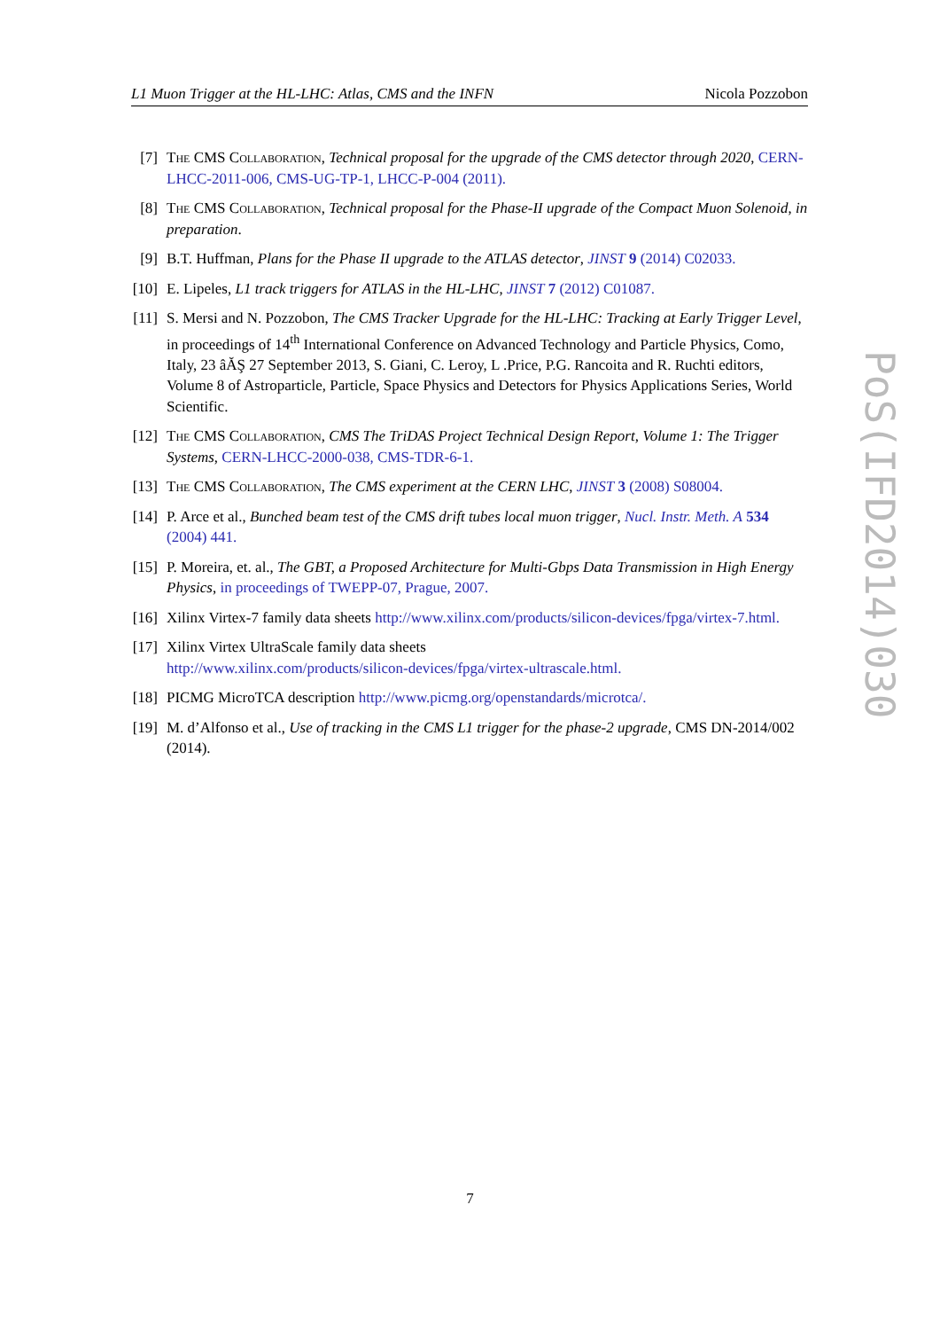L1 Muon Trigger at the HL-LHC: Atlas, CMS and the INFN Nicola Pozzobon
[7] The CMS Collaboration, Technical proposal for the upgrade of the CMS detector through 2020, CERN-LHCC-2011-006, CMS-UG-TP-1, LHCC-P-004 (2011).
[8] The CMS Collaboration, Technical proposal for the Phase-II upgrade of the Compact Muon Solenoid, in preparation.
[9] B.T. Huffman, Plans for the Phase II upgrade to the ATLAS detector, JINST 9 (2014) C02033.
[10]
E. Lipeles, L1 track triggers for ATLAS in the HL-LHC, JINST 7 (2012) C01087.
[11]
S. Mersi and N. Pozzobon, The CMS Tracker Upgrade for the HL-LHC: Tracking at Early Trigger Level, in proceedings of 14<sup>th</sup> International Conference on Advanced Technology and Particle Physics, Como, Italy, 23 âĂŞ 27 September 2013, S. Giani, C. Leroy, L .Price, P.G. Rancoita and R. Ruchti editors, Volume 8 of Astroparticle, Particle, Space Physics and Detectors for Physics Applications Series, World Scientific.
[12]
The CMS Collaboration, CMS The TriDAS Project Technical Design Report, Volume 1: The Trigger Systems, CERN-LHCC-2000-038, CMS-TDR-6-1.
[13]
The CMS Collaboration, The CMS experiment at the CERN LHC, JINST 3 (2008) S08004.
[14]
P. Arce et al., Bunched beam test of the CMS drift tubes local muon trigger, Nucl. Instr. Meth. A 534 (2004) 441.
[15]
P. Moreira, et. al., The GBT, a Proposed Architecture for Multi-Gbps Data Transmission in High Energy Physics, in proceedings of TWEPP-07, Prague, 2007.
[16]
Xilinx Virtex-7 family data sheets http://www.xilinx.com/products/silicon-devices/fpga/virtex-7.html.
[17]
Xilinx Virtex UltraScale family data sheets
http://www.xilinx.com/products/silicon-devices/fpga/virtex-ultrascale.html.
[18]
PICMG MicroTCA description http://www.picmg.org/openstandards/microtca/.
[19]
M. d’Alfonso et al., Use of tracking in the CMS L1 trigger for the phase-2 upgrade, CMS DN-2014/002 (2014).
PoS(IFD2014)030
7